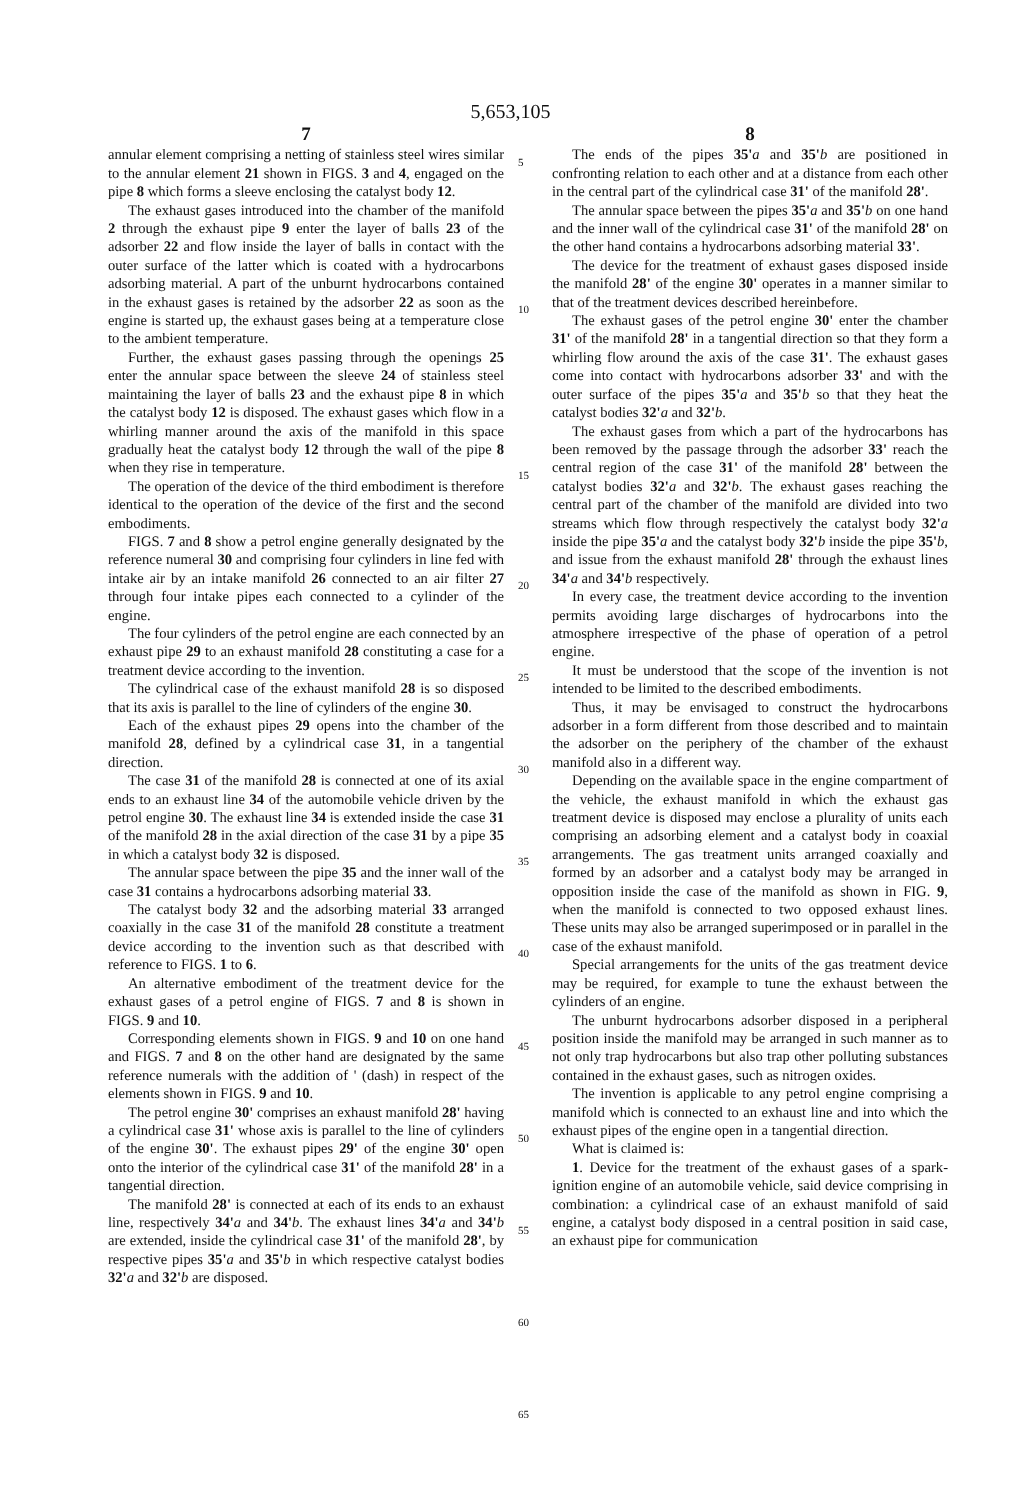5,653,105
7
annular element comprising a netting of stainless steel wires similar to the annular element 21 shown in FIGS. 3 and 4, engaged on the pipe 8 which forms a sleeve enclosing the catalyst body 12.
The exhaust gases introduced into the chamber of the manifold 2 through the exhaust pipe 9 enter the layer of balls 23 of the adsorber 22 and flow inside the layer of balls in contact with the outer surface of the latter which is coated with a hydrocarbons adsorbing material. A part of the unburnt hydrocarbons contained in the exhaust gases is retained by the adsorber 22 as soon as the engine is started up, the exhaust gases being at a temperature close to the ambient temperature.
Further, the exhaust gases passing through the openings 25 enter the annular space between the sleeve 24 of stainless steel maintaining the layer of balls 23 and the exhaust pipe 8 in which the catalyst body 12 is disposed. The exhaust gases which flow in a whirling manner around the axis of the manifold in this space gradually heat the catalyst body 12 through the wall of the pipe 8 when they rise in temperature.
The operation of the device of the third embodiment is therefore identical to the operation of the device of the first and the second embodiments.
FIGS. 7 and 8 show a petrol engine generally designated by the reference numeral 30 and comprising four cylinders in line fed with intake air by an intake manifold 26 connected to an air filter 27 through four intake pipes each connected to a cylinder of the engine.
The four cylinders of the petrol engine are each connected by an exhaust pipe 29 to an exhaust manifold 28 constituting a case for a treatment device according to the invention.
The cylindrical case of the exhaust manifold 28 is so disposed that its axis is parallel to the line of cylinders of the engine 30.
Each of the exhaust pipes 29 opens into the chamber of the manifold 28, defined by a cylindrical case 31, in a tangential direction.
The case 31 of the manifold 28 is connected at one of its axial ends to an exhaust line 34 of the automobile vehicle driven by the petrol engine 30. The exhaust line 34 is extended inside the case 31 of the manifold 28 in the axial direction of the case 31 by a pipe 35 in which a catalyst body 32 is disposed.
The annular space between the pipe 35 and the inner wall of the case 31 contains a hydrocarbons adsorbing material 33.
The catalyst body 32 and the adsorbing material 33 arranged coaxially in the case 31 of the manifold 28 constitute a treatment device according to the invention such as that described with reference to FIGS. 1 to 6.
An alternative embodiment of the treatment device for the exhaust gases of a petrol engine of FIGS. 7 and 8 is shown in FIGS. 9 and 10.
Corresponding elements shown in FIGS. 9 and 10 on one hand and FIGS. 7 and 8 on the other hand are designated by the same reference numerals with the addition of ' (dash) in respect of the elements shown in FIGS. 9 and 10.
The petrol engine 30' comprises an exhaust manifold 28' having a cylindrical case 31' whose axis is parallel to the line of cylinders of the engine 30'. The exhaust pipes 29' of the engine 30' open onto the interior of the cylindrical case 31' of the manifold 28' in a tangential direction.
The manifold 28' is connected at each of its ends to an exhaust line, respectively 34'a and 34'b. The exhaust lines 34'a and 34'b are extended, inside the cylindrical case 31' of the manifold 28', by respective pipes 35'a and 35'b in which respective catalyst bodies 32'a and 32'b are disposed.
5
10
15
20
25
30
35
40
45
50
55
60
65
8
The ends of the pipes 35'a and 35'b are positioned in confronting relation to each other and at a distance from each other in the central part of the cylindrical case 31' of the manifold 28'.
The annular space between the pipes 35'a and 35'b on one hand and the inner wall of the cylindrical case 31' of the manifold 28' on the other hand contains a hydrocarbons adsorbing material 33'.
The device for the treatment of exhaust gases disposed inside the manifold 28' of the engine 30' operates in a manner similar to that of the treatment devices described hereinbefore.
The exhaust gases of the petrol engine 30' enter the chamber 31' of the manifold 28' in a tangential direction so that they form a whirling flow around the axis of the case 31'. The exhaust gases come into contact with hydrocarbons adsorber 33' and with the outer surface of the pipes 35'a and 35'b so that they heat the catalyst bodies 32'a and 32'b.
The exhaust gases from which a part of the hydrocarbons has been removed by the passage through the adsorber 33' reach the central region of the case 31' of the manifold 28' between the catalyst bodies 32'a and 32'b. The exhaust gases reaching the central part of the chamber of the manifold are divided into two streams which flow through respectively the catalyst body 32'a inside the pipe 35'a and the catalyst body 32'b inside the pipe 35'b, and issue from the exhaust manifold 28' through the exhaust lines 34'a and 34'b respectively.
In every case, the treatment device according to the invention permits avoiding large discharges of hydrocarbons into the atmosphere irrespective of the phase of operation of a petrol engine.
It must be understood that the scope of the invention is not intended to be limited to the described embodiments.
Thus, it may be envisaged to construct the hydrocarbons adsorber in a form different from those described and to maintain the adsorber on the periphery of the chamber of the exhaust manifold also in a different way.
Depending on the available space in the engine compartment of the vehicle, the exhaust manifold in which the exhaust gas treatment device is disposed may enclose a plurality of units each comprising an adsorbing element and a catalyst body in coaxial arrangements. The gas treatment units arranged coaxially and formed by an adsorber and a catalyst body may be arranged in opposition inside the case of the manifold as shown in FIG. 9, when the manifold is connected to two opposed exhaust lines. These units may also be arranged superimposed or in parallel in the case of the exhaust manifold.
Special arrangements for the units of the gas treatment device may be required, for example to tune the exhaust between the cylinders of an engine.
The unburnt hydrocarbons adsorber disposed in a peripheral position inside the manifold may be arranged in such manner as to not only trap hydrocarbons but also trap other polluting substances contained in the exhaust gases, such as nitrogen oxides.
The invention is applicable to any petrol engine comprising a manifold which is connected to an exhaust line and into which the exhaust pipes of the engine open in a tangential direction.
What is claimed is:
1. Device for the treatment of the exhaust gases of a spark-ignition engine of an automobile vehicle, said device comprising in combination: a cylindrical case of an exhaust manifold of said engine, a catalyst body disposed in a central position in said case, an exhaust pipe for communication